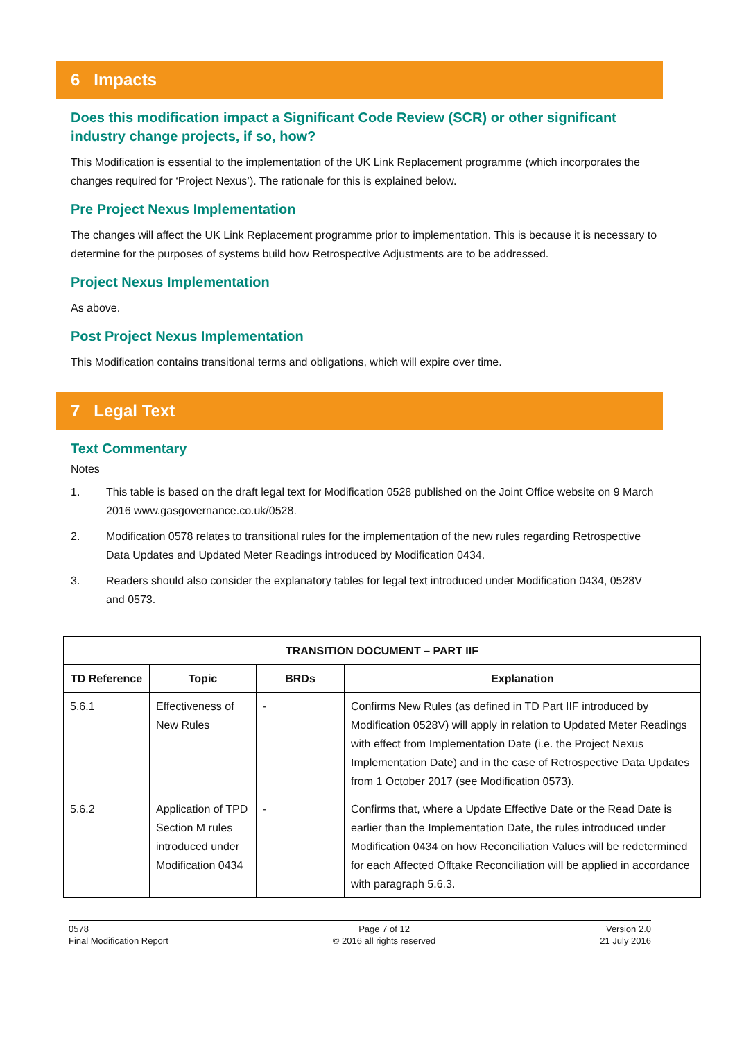6 Impacts
Does this modification impact a Significant Code Review (SCR) or other significant industry change projects, if so, how?
This Modification is essential to the implementation of the UK Link Replacement programme (which incorporates the changes required for ‘Project Nexus’). The rationale for this is explained below.
Pre Project Nexus Implementation
The changes will affect the UK Link Replacement programme prior to implementation. This is because it is necessary to determine for the purposes of systems build how Retrospective Adjustments are to be addressed.
Project Nexus Implementation
As above.
Post Project Nexus Implementation
This Modification contains transitional terms and obligations, which will expire over time.
7 Legal Text
Text Commentary
Notes
1. This table is based on the draft legal text for Modification 0528 published on the Joint Office website on 9 March 2016 www.gasgovernance.co.uk/0528.
2. Modification 0578 relates to transitional rules for the implementation of the new rules regarding Retrospective Data Updates and Updated Meter Readings introduced by Modification 0434.
3. Readers should also consider the explanatory tables for legal text introduced under Modification 0434, 0528V and 0573.
| TRANSITION DOCUMENT – PART IIF | | | |
| --- | --- | --- | --- |
| TD Reference | Topic | BRDs | Explanation |
| 5.6.1 | Effectiveness of New Rules | - | Confirms New Rules (as defined in TD Part IIF introduced by Modification 0528V) will apply in relation to Updated Meter Readings with effect from Implementation Date (i.e. the Project Nexus Implementation Date) and in the case of Retrospective Data Updates from 1 October 2017 (see Modification 0573). |
| 5.6.2 | Application of TPD Section M rules introduced under Modification 0434 | - | Confirms that, where a Update Effective Date or the Read Date is earlier than the Implementation Date, the rules introduced under Modification 0434 on how Reconciliation Values will be redetermined for each Affected Offtake Reconciliation will be applied in accordance with paragraph 5.6.3. |
0578
Final Modification Report
Page 7 of 12
© 2016 all rights reserved
Version 2.0
21 July 2016